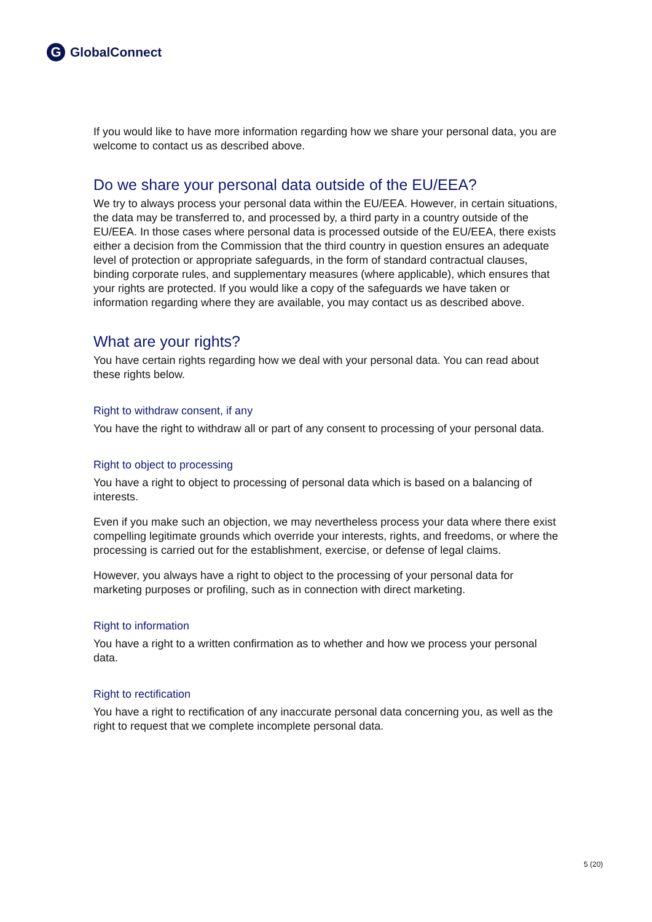G GlobalConnect
If you would like to have more information regarding how we share your personal data, you are welcome to contact us as described above.
Do we share your personal data outside of the EU/EEA?
We try to always process your personal data within the EU/EEA. However, in certain situations, the data may be transferred to, and processed by, a third party in a country outside of the EU/EEA. In those cases where personal data is processed outside of the EU/EEA, there exists either a decision from the Commission that the third country in question ensures an adequate level of protection or appropriate safeguards, in the form of standard contractual clauses, binding corporate rules, and supplementary measures (where applicable), which ensures that your rights are protected. If you would like a copy of the safeguards we have taken or information regarding where they are available, you may contact us as described above.
What are your rights?
You have certain rights regarding how we deal with your personal data. You can read about these rights below.
Right to withdraw consent, if any
You have the right to withdraw all or part of any consent to processing of your personal data.
Right to object to processing
You have a right to object to processing of personal data which is based on a balancing of interests.
Even if you make such an objection, we may nevertheless process your data where there exist compelling legitimate grounds which override your interests, rights, and freedoms, or where the processing is carried out for the establishment, exercise, or defense of legal claims.
However, you always have a right to object to the processing of your personal data for marketing purposes or profiling, such as in connection with direct marketing.
Right to information
You have a right to a written confirmation as to whether and how we process your personal data.
Right to rectification
You have a right to rectification of any inaccurate personal data concerning you, as well as the right to request that we complete incomplete personal data.
5 (20)